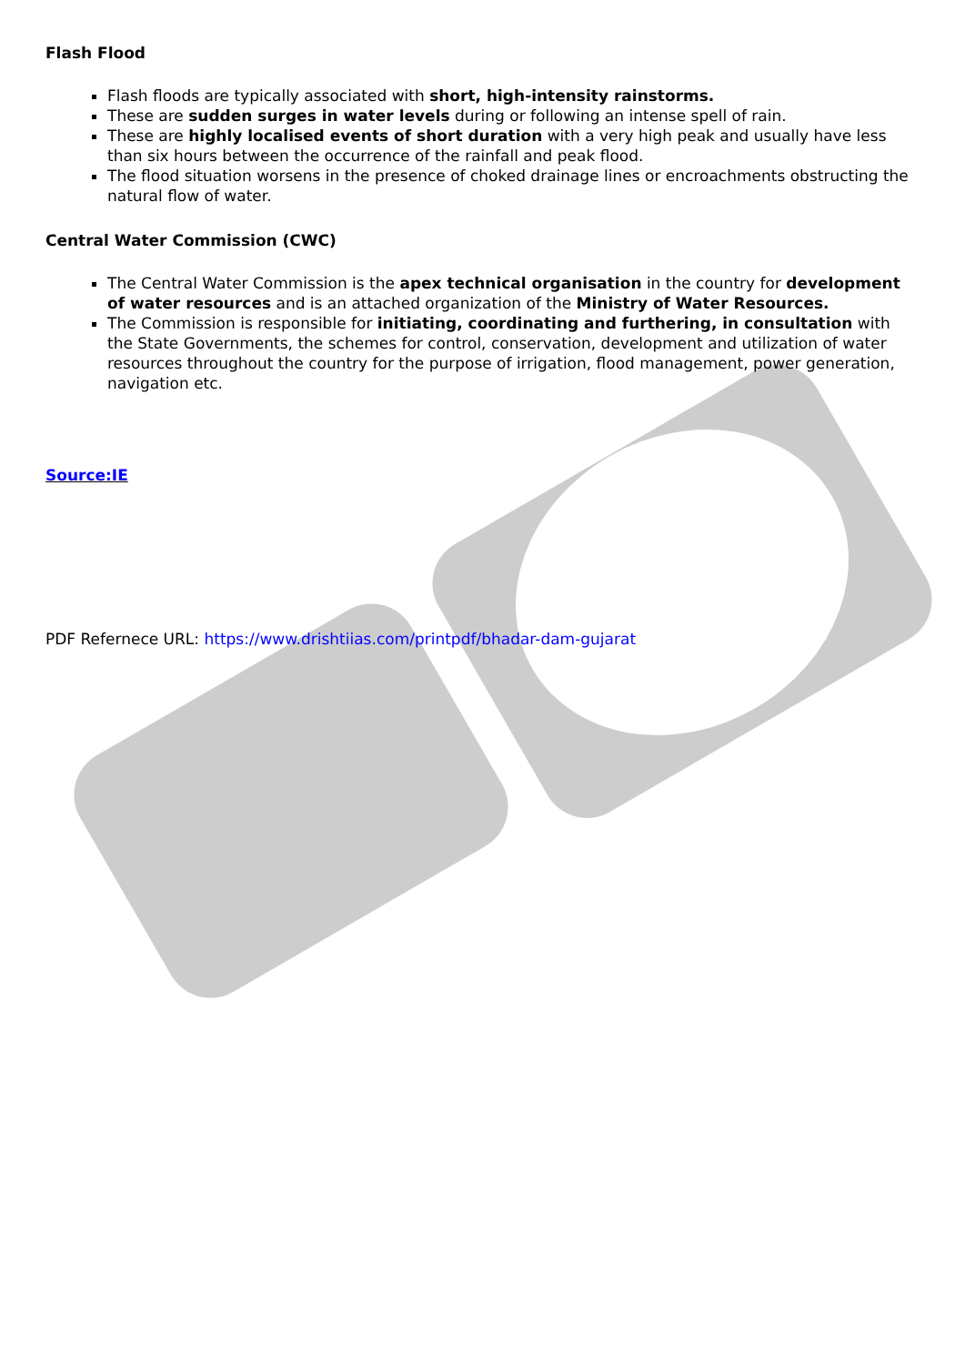Flash Flood
Flash floods are typically associated with short, high-intensity rainstorms.
These are sudden surges in water levels during or following an intense spell of rain.
These are highly localised events of short duration with a very high peak and usually have less than six hours between the occurrence of the rainfall and peak flood.
The flood situation worsens in the presence of choked drainage lines or encroachments obstructing the natural flow of water.
Central Water Commission (CWC)
The Central Water Commission is the apex technical organisation in the country for development of water resources and is an attached organization of the Ministry of Water Resources.
The Commission is responsible for initiating, coordinating and furthering, in consultation with the State Governments, the schemes for control, conservation, development and utilization of water resources throughout the country for the purpose of irrigation, flood management, power generation, navigation etc.
Source:IE
PDF Refernece URL: https://www.drishtiias.com/printpdf/bhadar-dam-gujarat